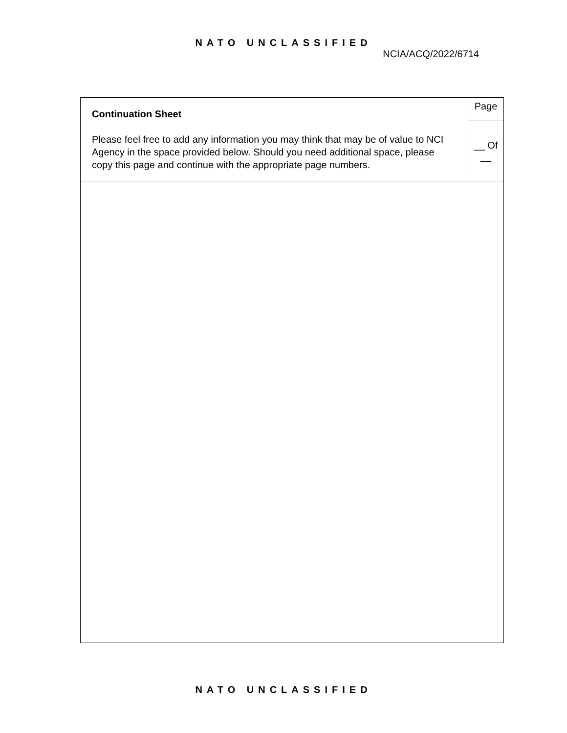NATO UNCLASSIFIED
NCIA/ACQ/2022/6714
| Continuation Sheet Please feel free to add any information you may think that may be of value to NCI Agency in the space provided below. Should you need additional space, please copy this page and continue with the appropriate page numbers. | Page |
| | __ Of __ |
NATO UNCLASSIFIED